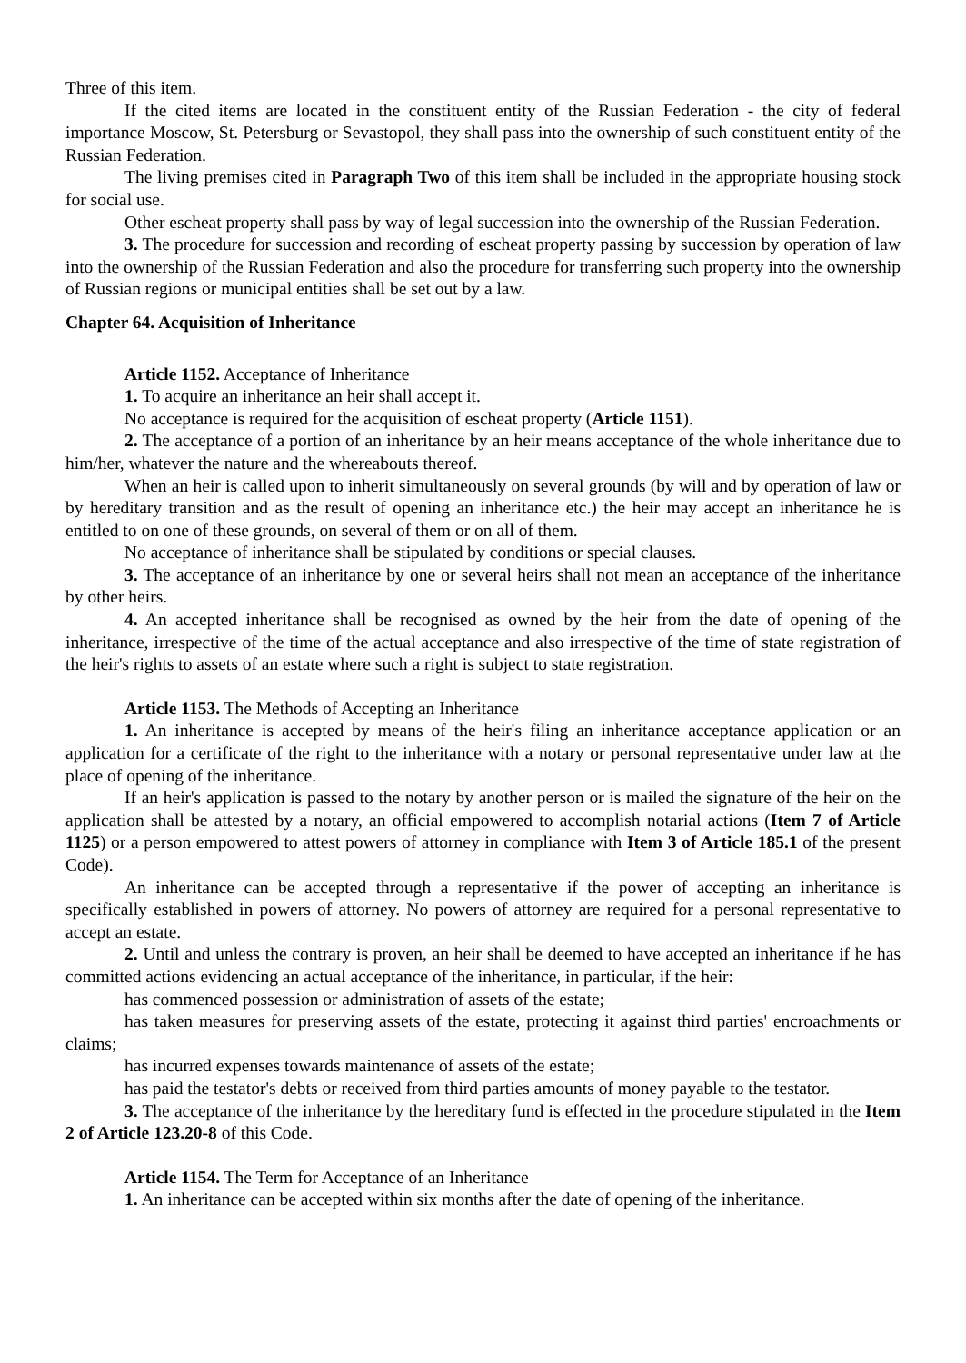Three of this item.
If the cited items are located in the constituent entity of the Russian Federation - the city of federal importance Moscow, St. Petersburg or Sevastopol, they shall pass into the ownership of such constituent entity of the Russian Federation.
The living premises cited in Paragraph Two of this item shall be included in the appropriate housing stock for social use.
Other escheat property shall pass by way of legal succession into the ownership of the Russian Federation.
3. The procedure for succession and recording of escheat property passing by succession by operation of law into the ownership of the Russian Federation and also the procedure for transferring such property into the ownership of Russian regions or municipal entities shall be set out by a law.
Chapter 64. Acquisition of Inheritance
Article 1152. Acceptance of Inheritance
1. To acquire an inheritance an heir shall accept it.
No acceptance is required for the acquisition of escheat property (Article 1151).
2. The acceptance of a portion of an inheritance by an heir means acceptance of the whole inheritance due to him/her, whatever the nature and the whereabouts thereof.
When an heir is called upon to inherit simultaneously on several grounds (by will and by operation of law or by hereditary transition and as the result of opening an inheritance etc.) the heir may accept an inheritance he is entitled to on one of these grounds, on several of them or on all of them.
No acceptance of inheritance shall be stipulated by conditions or special clauses.
3. The acceptance of an inheritance by one or several heirs shall not mean an acceptance of the inheritance by other heirs.
4. An accepted inheritance shall be recognised as owned by the heir from the date of opening of the inheritance, irrespective of the time of the actual acceptance and also irrespective of the time of state registration of the heir's rights to assets of an estate where such a right is subject to state registration.
Article 1153. The Methods of Accepting an Inheritance
1. An inheritance is accepted by means of the heir's filing an inheritance acceptance application or an application for a certificate of the right to the inheritance with a notary or personal representative under law at the place of opening of the inheritance.
If an heir's application is passed to the notary by another person or is mailed the signature of the heir on the application shall be attested by a notary, an official empowered to accomplish notarial actions (Item 7 of Article 1125) or a person empowered to attest powers of attorney in compliance with Item 3 of Article 185.1 of the present Code).
An inheritance can be accepted through a representative if the power of accepting an inheritance is specifically established in powers of attorney. No powers of attorney are required for a personal representative to accept an estate.
2. Until and unless the contrary is proven, an heir shall be deemed to have accepted an inheritance if he has committed actions evidencing an actual acceptance of the inheritance, in particular, if the heir:
has commenced possession or administration of assets of the estate;
has taken measures for preserving assets of the estate, protecting it against third parties' encroachments or claims;
has incurred expenses towards maintenance of assets of the estate;
has paid the testator's debts or received from third parties amounts of money payable to the testator.
3. The acceptance of the inheritance by the hereditary fund is effected in the procedure stipulated in the Item 2 of Article 123.20-8 of this Code.
Article 1154. The Term for Acceptance of an Inheritance
1. An inheritance can be accepted within six months after the date of opening of the inheritance.